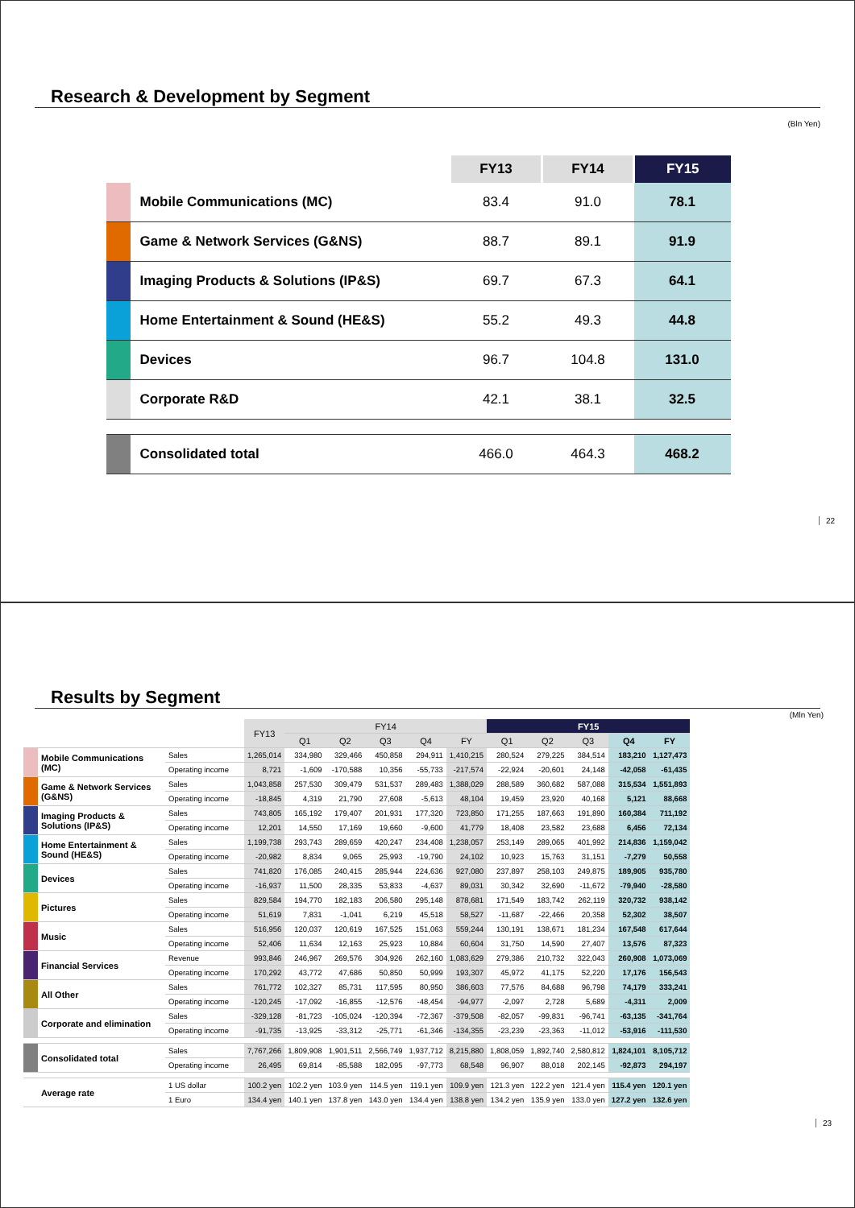Research & Development by Segment
(Bln Yen)
| | | FY13 | FY14 | FY15 |
| --- | --- | --- | --- | --- |
| | Mobile Communications (MC) | 83.4 | 91.0 | 78.1 |
| | Game & Network Services (G&NS) | 88.7 | 89.1 | 91.9 |
| | Imaging Products & Solutions (IP&S) | 69.7 | 67.3 | 64.1 |
| | Home Entertainment & Sound (HE&S) | 55.2 | 49.3 | 44.8 |
| | Devices | 96.7 | 104.8 | 131.0 |
| | Corporate R&D | 42.1 | 38.1 | 32.5 |
| | Consolidated total | 466.0 | 464.3 | 468.2 |
22
Results by Segment
(Mln Yen)
| | | | FY13 | FY14 | | | | | FY15 | | | | |
| --- | --- | --- | --- | --- | --- | --- | --- | --- | --- | --- | --- | --- | --- |
| | | | | Q1 | Q2 | Q3 | Q4 | FY | Q1 | Q2 | Q3 | Q4 | FY |
| | Mobile Communications (MC) | Sales | 1,265,014 | 334,980 | 329,466 | 450,858 | 294,911 | 1,410,215 | 280,524 | 279,225 | 384,514 | 183,210 | 1,127,473 |
| | | Operating income | 8,721 | -1,609 | -170,588 | 10,356 | -55,733 | -217,574 | -22,924 | -20,601 | 24,148 | -42,058 | -61,435 |
| | Game & Network Services (G&NS) | Sales | 1,043,858 | 257,530 | 309,479 | 531,537 | 289,483 | 1,388,029 | 288,589 | 360,682 | 587,088 | 315,534 | 1,551,893 |
| | | Operating income | -18,845 | 4,319 | 21,790 | 27,608 | -5,613 | 48,104 | 19,459 | 23,920 | 40,168 | 5,121 | 88,668 |
| | Imaging Products & Solutions (IP&S) | Sales | 743,805 | 165,192 | 179,407 | 201,931 | 177,320 | 723,850 | 171,255 | 187,663 | 191,890 | 160,384 | 711,192 |
| | | Operating income | 12,201 | 14,550 | 17,169 | 19,660 | -9,600 | 41,779 | 18,408 | 23,582 | 23,688 | 6,456 | 72,134 |
| | Home Entertainment & Sound (HE&S) | Sales | 1,199,738 | 293,743 | 289,659 | 420,247 | 234,408 | 1,238,057 | 253,149 | 289,065 | 401,992 | 214,836 | 1,159,042 |
| | | Operating income | -20,982 | 8,834 | 9,065 | 25,993 | -19,790 | 24,102 | 10,923 | 15,763 | 31,151 | -7,279 | 50,558 |
| | Devices | Sales | 741,820 | 176,085 | 240,415 | 285,944 | 224,636 | 927,080 | 237,897 | 258,103 | 249,875 | 189,905 | 935,780 |
| | | Operating income | -16,937 | 11,500 | 28,335 | 53,833 | -4,637 | 89,031 | 30,342 | 32,690 | -11,672 | -79,940 | -28,580 |
| | Pictures | Sales | 829,584 | 194,770 | 182,183 | 206,580 | 295,148 | 878,681 | 171,549 | 183,742 | 262,119 | 320,732 | 938,142 |
| | | Operating income | 51,619 | 7,831 | -1,041 | 6,219 | 45,518 | 58,527 | -11,687 | -22,466 | 20,358 | 52,302 | 38,507 |
| | Music | Sales | 516,956 | 120,037 | 120,619 | 167,525 | 151,063 | 559,244 | 130,191 | 138,671 | 181,234 | 167,548 | 617,644 |
| | | Operating income | 52,406 | 11,634 | 12,163 | 25,923 | 10,884 | 60,604 | 31,750 | 14,590 | 27,407 | 13,576 | 87,323 |
| | Financial Services | Revenue | 993,846 | 246,967 | 269,576 | 304,926 | 262,160 | 1,083,629 | 279,386 | 210,732 | 322,043 | 260,908 | 1,073,069 |
| | | Operating income | 170,292 | 43,772 | 47,686 | 50,850 | 50,999 | 193,307 | 45,972 | 41,175 | 52,220 | 17,176 | 156,543 |
| | All Other | Sales | 761,772 | 102,327 | 85,731 | 117,595 | 80,950 | 386,603 | 77,576 | 84,688 | 96,798 | 74,179 | 333,241 |
| | | Operating income | -120,245 | -17,092 | -16,855 | -12,576 | -48,454 | -94,977 | -2,097 | 2,728 | 5,689 | -4,311 | 2,009 |
| | Corporate and elimination | Sales | -329,128 | -81,723 | -105,024 | -120,394 | -72,367 | -379,508 | -82,057 | -99,831 | -96,741 | -63,135 | -341,764 |
| | | Operating income | -91,735 | -13,925 | -33,312 | -25,771 | -61,346 | -134,355 | -23,239 | -23,363 | -11,012 | -53,916 | -111,530 |
| | Consolidated total | Sales | 7,767,266 | 1,809,908 | 1,901,511 | 2,566,749 | 1,937,712 | 8,215,880 | 1,808,059 | 1,892,740 | 2,580,812 | 1,824,101 | 8,105,712 |
| | | Operating income | 26,495 | 69,814 | -85,588 | 182,095 | -97,773 | 68,548 | 96,907 | 88,018 | 202,145 | -92,873 | 294,197 |
| | Average rate | 1 US dollar | 100.2 yen | 102.2 yen | 103.9 yen | 114.5 yen | 119.1 yen | 109.9 yen | 121.3 yen | 122.2 yen | 121.4 yen | 115.4 yen | 120.1 yen |
| | | 1 Euro | 134.4 yen | 140.1 yen | 137.8 yen | 143.0 yen | 134.4 yen | 138.8 yen | 134.2 yen | 135.9 yen | 133.0 yen | 127.2 yen | 132.6 yen |
23